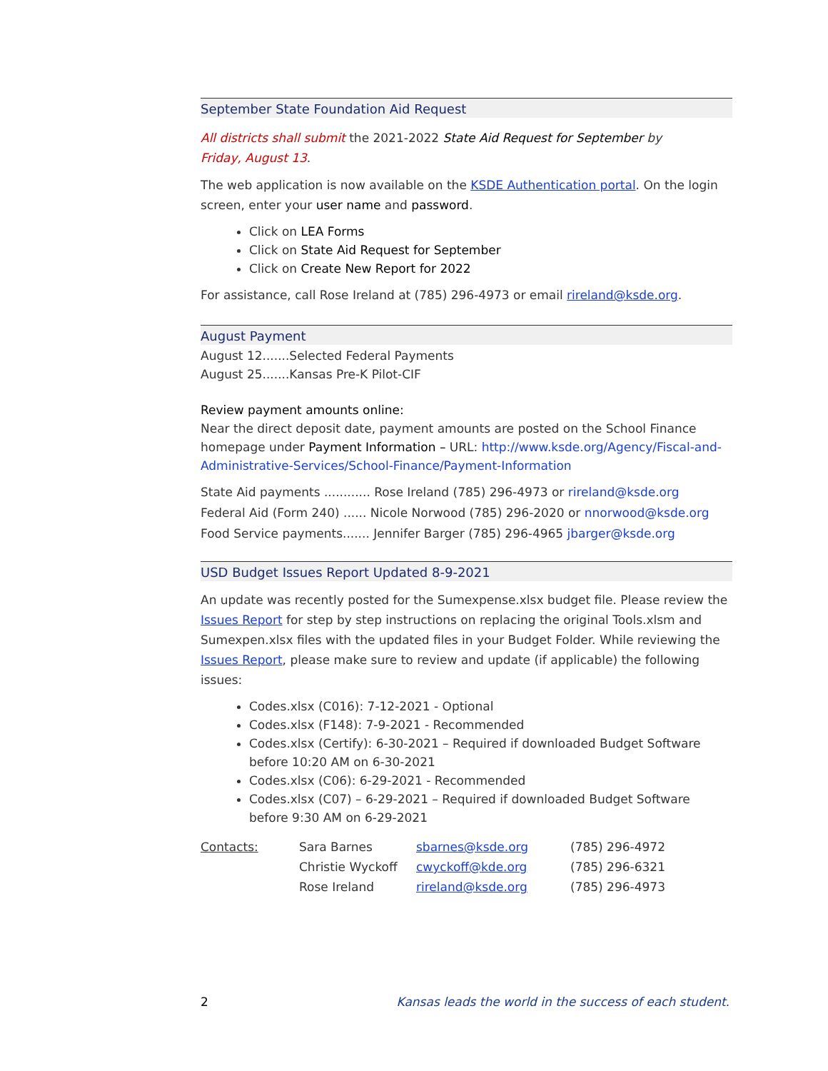September State Foundation Aid Request
All districts shall submit the 2021-2022 State Aid Request for September by
Friday, August 13.
The web application is now available on the KSDE Authentication portal. On the login screen, enter your user name and password.
Click on LEA Forms
Click on State Aid Request for September
Click on Create New Report for 2022
For assistance, call Rose Ireland at (785) 296-4973 or email rireland@ksde.org.
August Payment
August 12.......Selected Federal Payments
August 25.......Kansas Pre-K Pilot-CIF
Review payment amounts online:
Near the direct deposit date, payment amounts are posted on the School Finance homepage under Payment Information – URL: http://www.ksde.org/Agency/Fiscal-and-Administrative-Services/School-Finance/Payment-Information
State Aid payments ............ Rose Ireland (785) 296-4973 or rireland@ksde.org
Federal Aid (Form 240) ...... Nicole Norwood (785) 296-2020 or nnorwood@ksde.org
Food Service payments....... Jennifer Barger (785) 296-4965 jbarger@ksde.org
USD Budget Issues Report Updated 8-9-2021
An update was recently posted for the Sumexpense.xlsx budget file. Please review the Issues Report for step by step instructions on replacing the original Tools.xlsm and Sumexpen.xlsx files with the updated files in your Budget Folder. While reviewing the Issues Report, please make sure to review and update (if applicable) the following issues:
Codes.xlsx (C016): 7-12-2021 - Optional
Codes.xlsx (F148): 7-9-2021 - Recommended
Codes.xlsx (Certify): 6-30-2021 – Required if downloaded Budget Software before 10:20 AM on 6-30-2021
Codes.xlsx (C06): 6-29-2021 - Recommended
Codes.xlsx (C07) – 6-29-2021 – Required if downloaded Budget Software before 9:30 AM on 6-29-2021
| Contacts: | Sara Barnes | sbarnes@ksde.org | (785) 296-4972 |
| | Christie Wyckoff | cwyckoff@kde.org | (785) 296-6321 |
| | Rose Ireland | rireland@ksde.org | (785) 296-4973 |
2 Kansas leads the world in the success of each student.